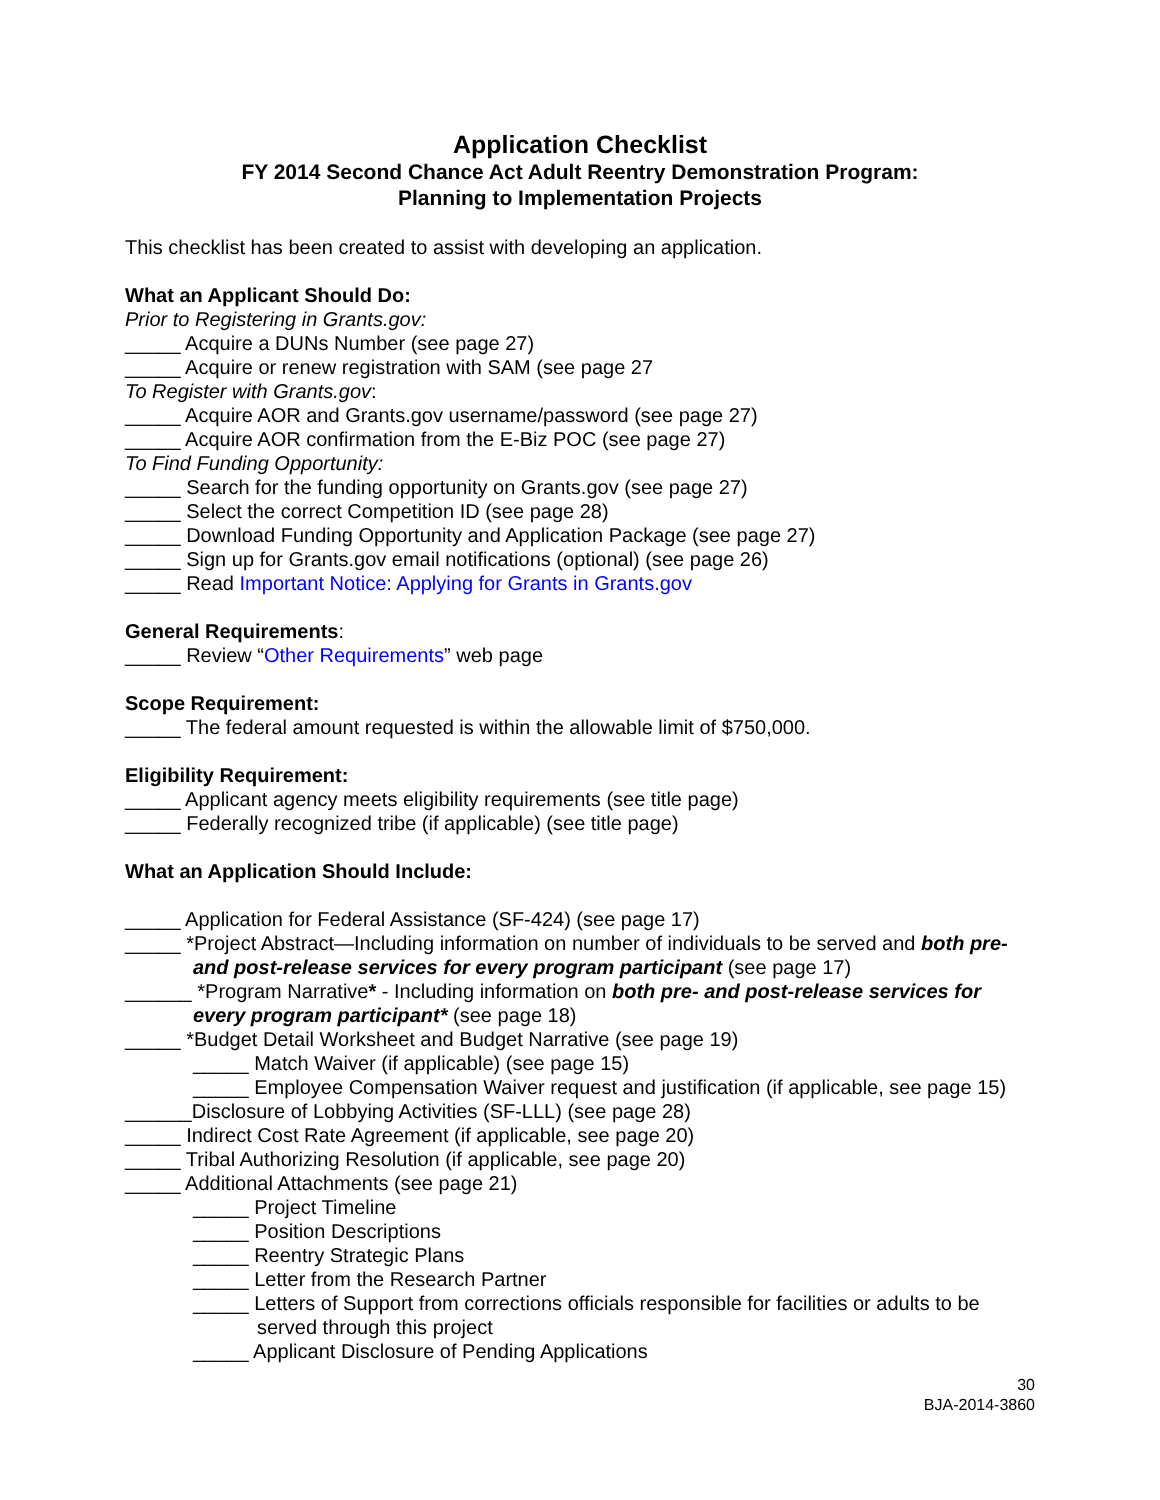Application Checklist
FY 2014 Second Chance Act Adult Reentry Demonstration Program:
Planning to Implementation Projects
This checklist has been created to assist with developing an application.
What an Applicant Should Do:
Prior to Registering in Grants.gov:
_____ Acquire a DUNs Number (see page 27)
_____ Acquire or renew registration with SAM (see page 27
To Register with Grants.gov:
_____ Acquire AOR and Grants.gov username/password (see page 27)
_____ Acquire AOR confirmation from the E-Biz POC (see page 27)
To Find Funding Opportunity:
_____ Search for the funding opportunity on Grants.gov (see page 27)
_____ Select the correct Competition ID (see page 28)
_____ Download Funding Opportunity and Application Package (see page 27)
_____ Sign up for Grants.gov email notifications (optional) (see page 26)
_____ Read Important Notice: Applying for Grants in Grants.gov
General Requirements:
_____ Review “Other Requirements” web page
Scope Requirement:
_____ The federal amount requested is within the allowable limit of $750,000.
Eligibility Requirement:
_____ Applicant agency meets eligibility requirements (see title page)
_____ Federally recognized tribe (if applicable) (see title page)
What an Application Should Include:
_____ Application for Federal Assistance (SF-424) (see page 17)
_____ *Project Abstract—Including information on number of individuals to be served and both pre- and post-release services for every program participant (see page 17)
______ *Program Narrative* - Including information on both pre- and post-release services for every program participant* (see page 18)
_____ *Budget Detail Worksheet and Budget Narrative (see page 19)
_____ Match Waiver (if applicable) (see page 15)
_____ Employee Compensation Waiver request and justification (if applicable, see page 15)
______Disclosure of Lobbying Activities (SF-LLL) (see page 28)
_____ Indirect Cost Rate Agreement (if applicable, see page 20)
_____ Tribal Authorizing Resolution (if applicable, see page 20)
_____ Additional Attachments (see page 21)
_____ Project Timeline
_____ Position Descriptions
_____ Reentry Strategic Plans
_____ Letter from the Research Partner
_____ Letters of Support from corrections officials responsible for facilities or adults to be served through this project
_____ Applicant Disclosure of Pending Applications
30
BJA-2014-3860